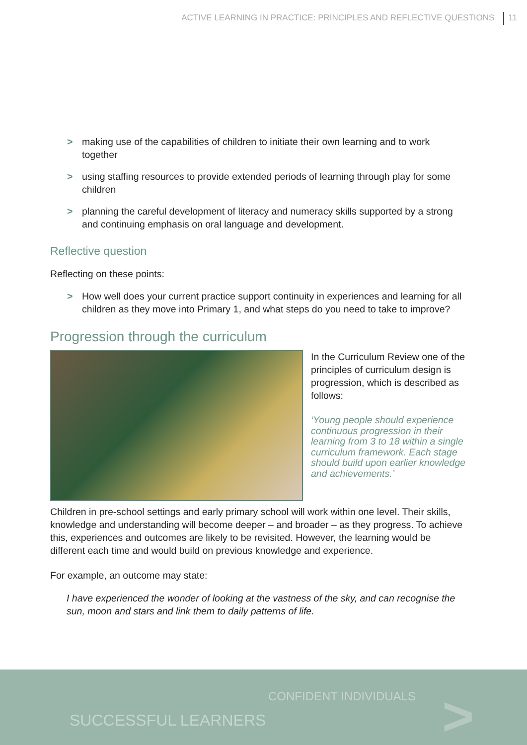ACTIVE LEARNING IN PRACTICE: PRINCIPLES AND REFLECTIVE QUESTIONS 11
> making use of the capabilities of children to initiate their own learning and to work together
> using staffing resources to provide extended periods of learning through play for some children
> planning the careful development of literacy and numeracy skills supported by a strong and continuing emphasis on oral language and development.
Reflective question
Reflecting on these points:
> How well does your current practice support continuity in experiences and learning for all children as they move into Primary 1, and what steps do you need to take to improve?
Progression through the curriculum
In the Curriculum Review one of the principles of curriculum design is progression, which is described as follows:
‘Young people should experience continuous progression in their learning from 3 to 18 within a single curriculum framework. Each stage should build upon earlier knowledge and achievements.’
Children in pre-school settings and early primary school will work within one level. Their skills, knowledge and understanding will become deeper – and broader – as they progress. To achieve this, experiences and outcomes are likely to be revisited. However, the learning would be different each time and would build on previous knowledge and experience.
For example, an outcome may state:
I have experienced the wonder of looking at the vastness of the sky, and can recognise the sun, moon and stars and link them to daily patterns of life.
CONFIDENT INDIVIDUALS
SUCCESSFUL LEARNERS >